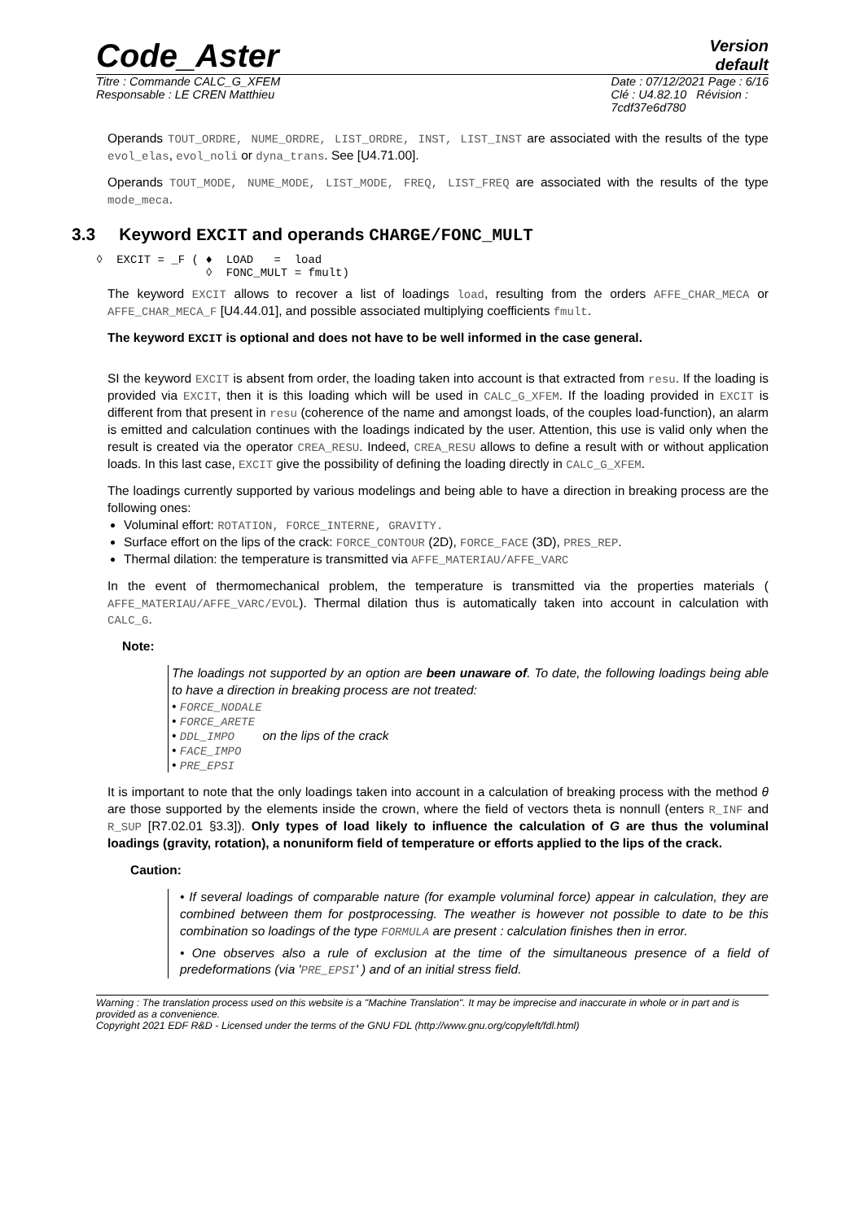Code_Aster
Version
default
Titre : Commande CALC_G_XFEM
Responsable : LE CREN Matthieu
Date : 07/12/2021 Page : 6/16
Clé : U4.82.10 Révision :
7cdf37e6d780
Operands TOUT_ORDRE, NUME_ORDRE, LIST_ORDRE, INST, LIST_INST are associated with the results of the type evol_elas, evol_noli or dyna_trans. See [U4.71.00].
Operands TOUT_MODE, NUME_MODE, LIST_MODE, FREQ, LIST_FREQ are associated with the results of the type mode_meca.
3.3 Keyword EXCIT and operands CHARGE/FONC_MULT
◊  EXCIT = _F ( ♦  LOAD   =  load
                ◊  FONC_MULT = fmult)
The keyword EXCIT allows to recover a list of loadings load, resulting from the orders AFFE_CHAR_MECA or AFFE_CHAR_MECA_F [U4.44.01], and possible associated multiplying coefficients fmult.
The keyword EXCIT is optional and does not have to be well informed in the case general.
SI the keyword EXCIT is absent from order, the loading taken into account is that extracted from resu. If the loading is provided via EXCIT, then it is this loading which will be used in CALC_G_XFEM. If the loading provided in EXCIT is different from that present in resu (coherence of the name and amongst loads, of the couples load-function), an alarm is emitted and calculation continues with the loadings indicated by the user. Attention, this use is valid only when the result is created via the operator CREA_RESU. Indeed, CREA_RESU allows to define a result with or without application loads. In this last case, EXCIT give the possibility of defining the loading directly in CALC_G_XFEM.
The loadings currently supported by various modelings and being able to have a direction in breaking process are the following ones:
Voluminal effort: ROTATION, FORCE_INTERNE, GRAVITY.
Surface effort on the lips of the crack: FORCE_CONTOUR (2D), FORCE_FACE (3D), PRES_REP.
Thermal dilation: the temperature is transmitted via AFFE_MATERIAU/AFFE_VARC
In the event of thermomechanical problem, the temperature is transmitted via the properties materials ( AFFE_MATERIAU/AFFE_VARC/EVOL). Thermal dilation thus is automatically taken into account in calculation with CALC_G.
Note:
The loadings not supported by an option are been unaware of. To date, the following loadings being able to have a direction in breaking process are not treated:
• FORCE_NODALE
• FORCE_ARETE
• DDL_IMPO on the lips of the crack
• FACE_IMPO
• PRE_EPSI
It is important to note that the only loadings taken into account in a calculation of breaking process with the method θ are those supported by the elements inside the crown, where the field of vectors theta is nonnull (enters R_INF and R_SUP [R7.02.01 §3.3]). Only types of load likely to influence the calculation of G are thus the voluminal loadings (gravity, rotation), a nonuniform field of temperature or efforts applied to the lips of the crack.
Caution:
• If several loadings of comparable nature (for example voluminal force) appear in calculation, they are combined between them for postprocessing. The weather is however not possible to date to be this combination so loadings of the type FORMULA are present : calculation finishes then in error.
• One observes also a rule of exclusion at the time of the simultaneous presence of a field of predeformations (via 'PRE_EPSI' ) and of an initial stress field.
Warning : The translation process used on this website is a "Machine Translation". It may be imprecise and inaccurate in whole or in part and is provided as a convenience.
Copyright 2021 EDF R&D - Licensed under the terms of the GNU FDL (http://www.gnu.org/copyleft/fdl.html)